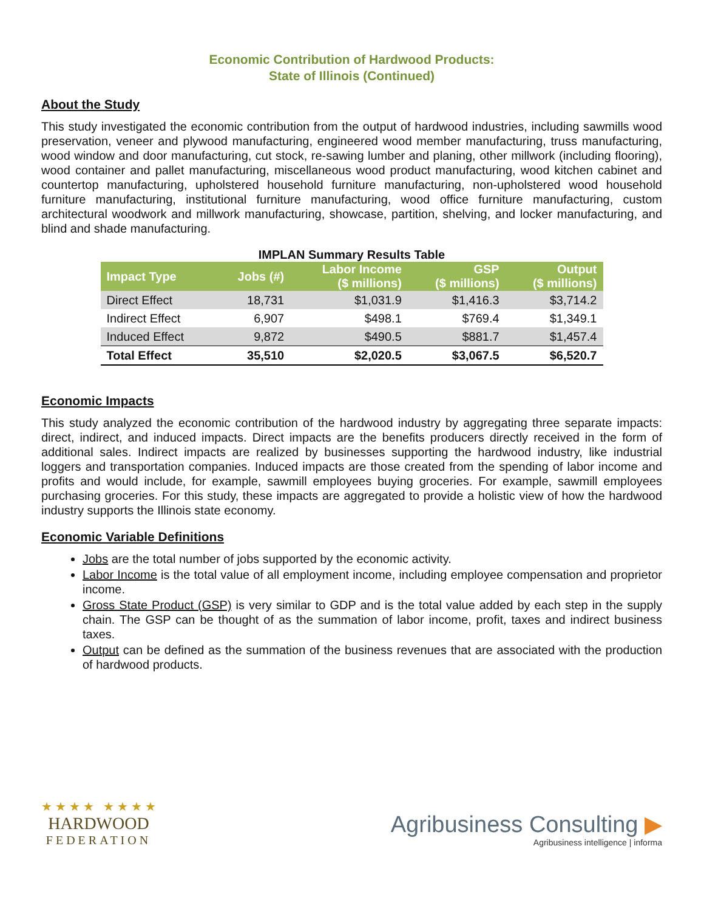Economic Contribution of Hardwood Products:
State of Illinois (Continued)
About the Study
This study investigated the economic contribution from the output of hardwood industries, including sawmills wood preservation, veneer and plywood manufacturing, engineered wood member manufacturing, truss manufacturing, wood window and door manufacturing, cut stock, re-sawing lumber and planing, other millwork (including flooring), wood container and pallet manufacturing, miscellaneous wood product manufacturing, wood kitchen cabinet and countertop manufacturing, upholstered household furniture manufacturing, non-upholstered wood household furniture manufacturing, institutional furniture manufacturing, wood office furniture manufacturing, custom architectural woodwork and millwork manufacturing, showcase, partition, shelving, and locker manufacturing, and blind and shade manufacturing.
IMPLAN Summary Results Table
| Impact Type | Jobs (#) | Labor Income ($ millions) | GSP ($ millions) | Output ($ millions) |
| --- | --- | --- | --- | --- |
| Direct Effect | 18,731 | $1,031.9 | $1,416.3 | $3,714.2 |
| Indirect Effect | 6,907 | $498.1 | $769.4 | $1,349.1 |
| Induced Effect | 9,872 | $490.5 | $881.7 | $1,457.4 |
| Total Effect | 35,510 | $2,020.5 | $3,067.5 | $6,520.7 |
Economic Impacts
This study analyzed the economic contribution of the hardwood industry by aggregating three separate impacts: direct, indirect, and induced impacts. Direct impacts are the benefits producers directly received in the form of additional sales. Indirect impacts are realized by businesses supporting the hardwood industry, like industrial loggers and transportation companies. Induced impacts are those created from the spending of labor income and profits and would include, for example, sawmill employees buying groceries. For example, sawmill employees purchasing groceries. For this study, these impacts are aggregated to provide a holistic view of how the hardwood industry supports the Illinois state economy.
Economic Variable Definitions
Jobs are the total number of jobs supported by the economic activity.
Labor Income is the total value of all employment income, including employee compensation and proprietor income.
Gross State Product (GSP) is very similar to GDP and is the total value added by each step in the supply chain. The GSP can be thought of as the summation of labor income, profit, taxes and indirect business taxes.
Output can be defined as the summation of the business revenues that are associated with the production of hardwood products.
★ ★ ★ ★ ★ ★ ★ ★
HARDWOOD
FEDERATION
Agribusiness Consulting ▶
Agribusiness intelligence | informa